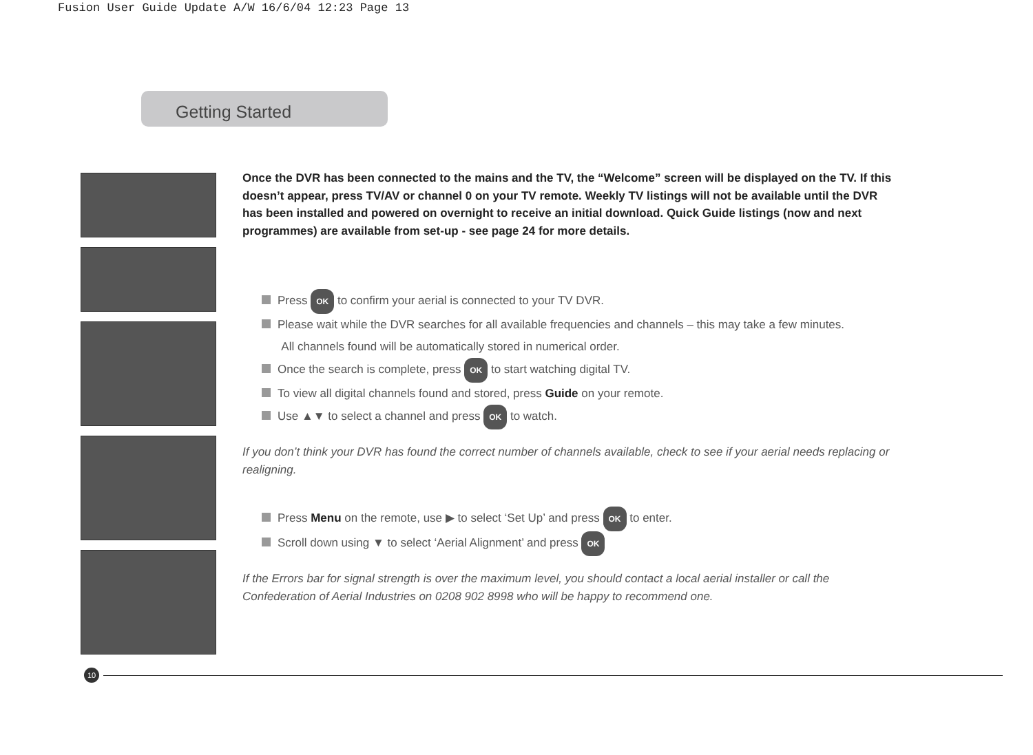Fusion User Guide Update A/W 16/6/04 12:23 Page 13
Getting Started
Once the DVR has been connected to the mains and the TV, the “Welcome” screen will be displayed on the TV. If this doesn’t appear, press TV/AV or channel 0 on your TV remote. Weekly TV listings will not be available until the DVR has been installed and powered on overnight to receive an initial download. Quick Guide listings (now and next programmes) are available from set-up - see page 24 for more details.
Press OK to confirm your aerial is connected to your TV DVR.
Please wait while the DVR searches for all available frequencies and channels – this may take a few minutes.
All channels found will be automatically stored in numerical order.
Once the search is complete, press OK to start watching digital TV.
To view all digital channels found and stored, press Guide on your remote.
Use ▲▼ to select a channel and press OK to watch.
If you don’t think your DVR has found the correct number of channels available, check to see if your aerial needs replacing or realigning.
Press Menu on the remote, use ▶ to select ‘Set Up’ and press OK to enter.
Scroll down using ▼ to select ‘Aerial Alignment’ and press OK
If the Errors bar for signal strength is over the maximum level, you should contact a local aerial installer or call the Confederation of Aerial Industries on 0208 902 8998 who will be happy to recommend one.
10